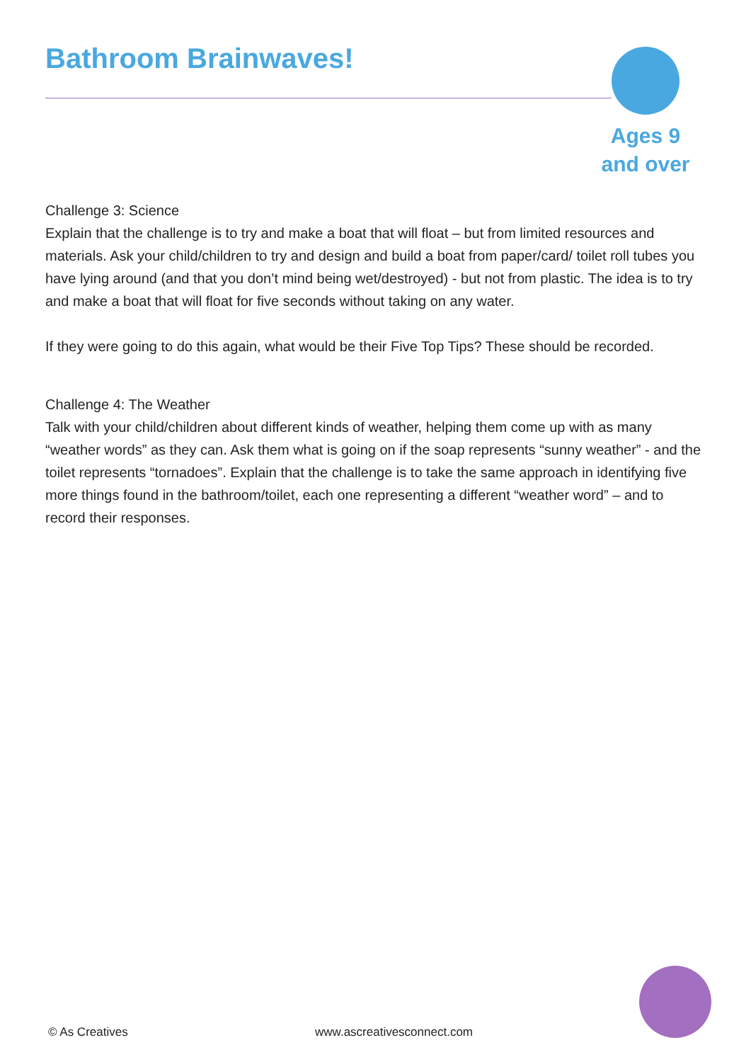Bathroom Brainwaves!
Challenge 3: Science
Explain that the challenge is to try and make a boat that will float – but from limited resources and materials. Ask your child/children to try and design and build a boat from paper/card/ toilet roll tubes you have lying around (and that you don’t mind being wet/destroyed) - but not from plastic. The idea is to try and make a boat that will float for five seconds without taking on any water.
If they were going to do this again, what would be their Five Top Tips? These should be recorded.
Challenge 4: The Weather
Talk with your child/children about different kinds of weather, helping them come up with as many “weather words” as they can. Ask them what is going on if the soap represents “sunny weather” - and the toilet represents “tornadoes”. Explain that the challenge is to take the same approach in identifying five more things found in the bathroom/toilet, each one representing a different “weather word” – and to record their responses.
Ages 9
and over
© As Creatives www.ascreativesconnect.com